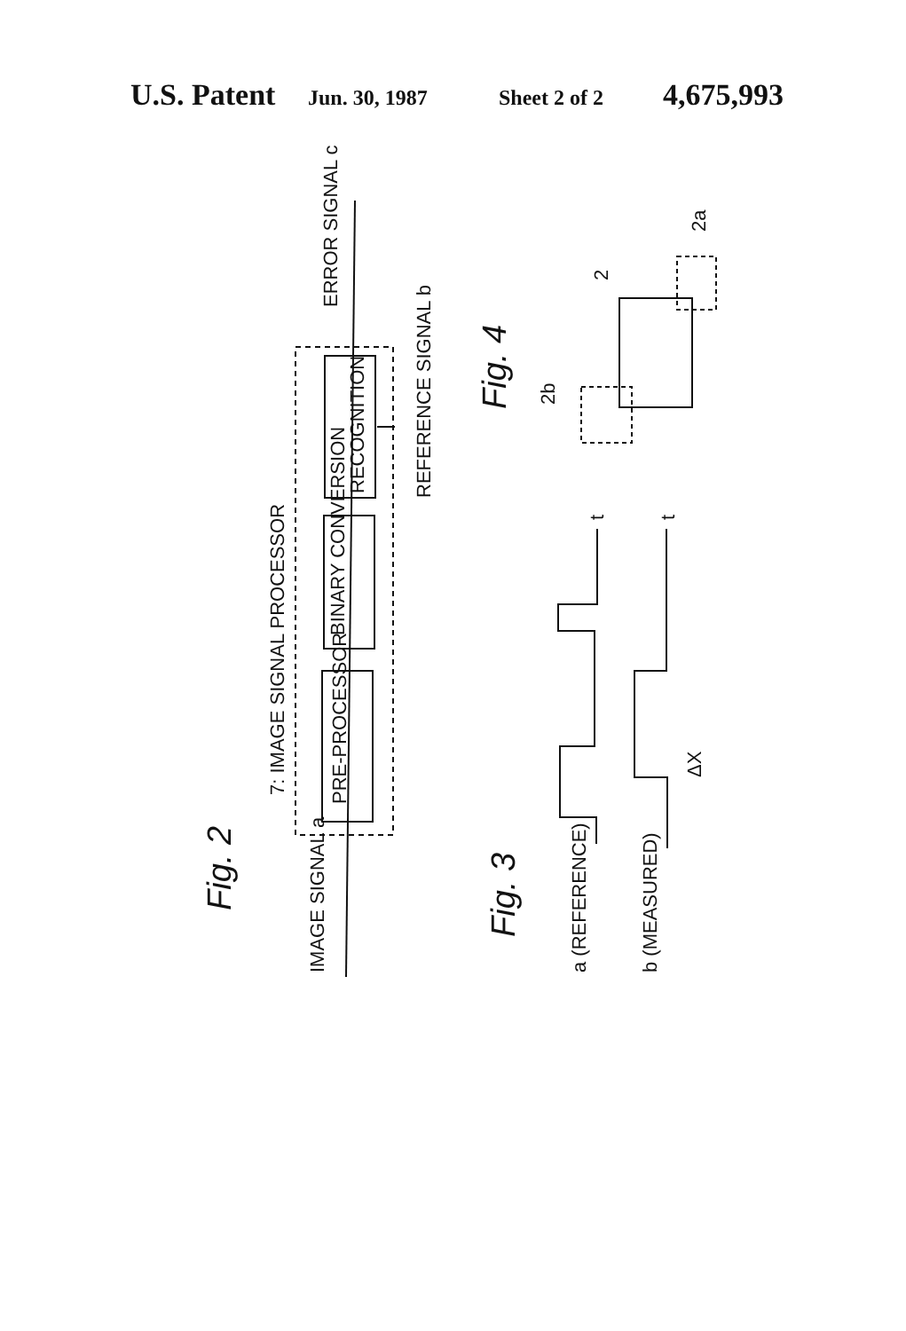U.S. Patent
Jun. 30, 1987 Sheet 2 of 2
4,675,993
Fig. 2
7: IMAGE SIGNAL PROCESSOR
IMAGE SIGNAL a
PRE-PROCESSOR
BINARY CONVERSION
RECOGNITION
ERROR SIGNAL c
REFERENCE SIGNAL b
Fig. 3
a (REFERENCE)
b (MEASURED)
t
t
ΔX
Fig. 4
2b
2
2a